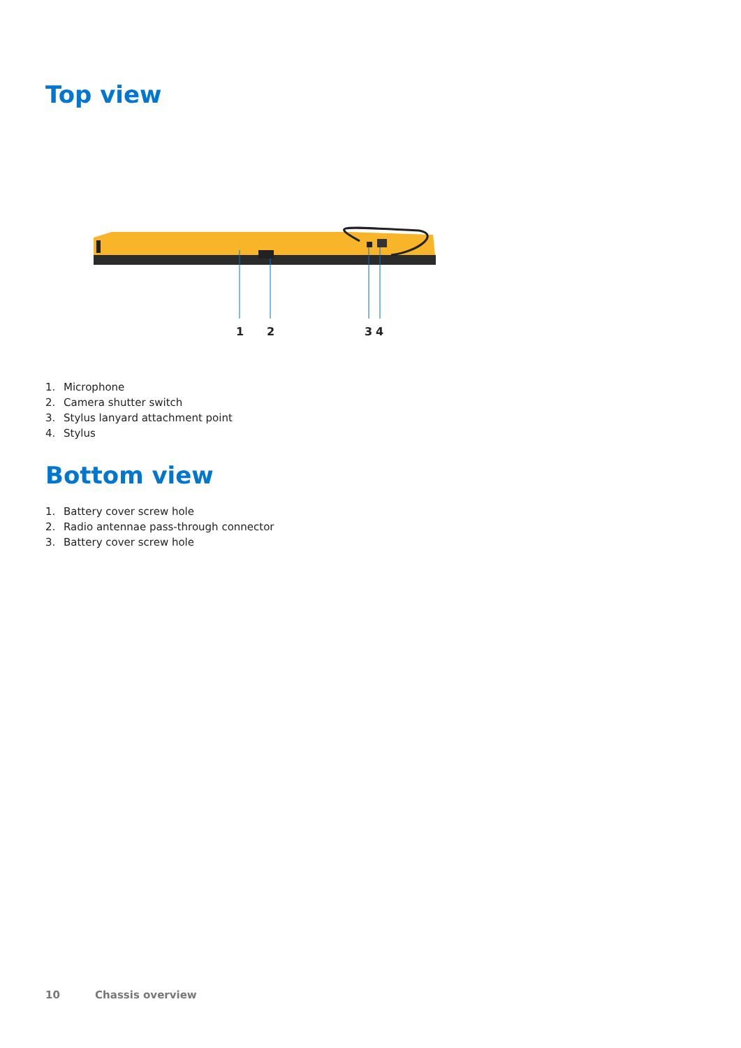Top view
1
2
3
4
1. Microphone
2. Camera shutter switch
3. Stylus lanyard attachment point
4. Stylus
Bottom view
1. Battery cover screw hole
2. Radio antennae pass-through connector
3. Battery cover screw hole
10 Chassis overview